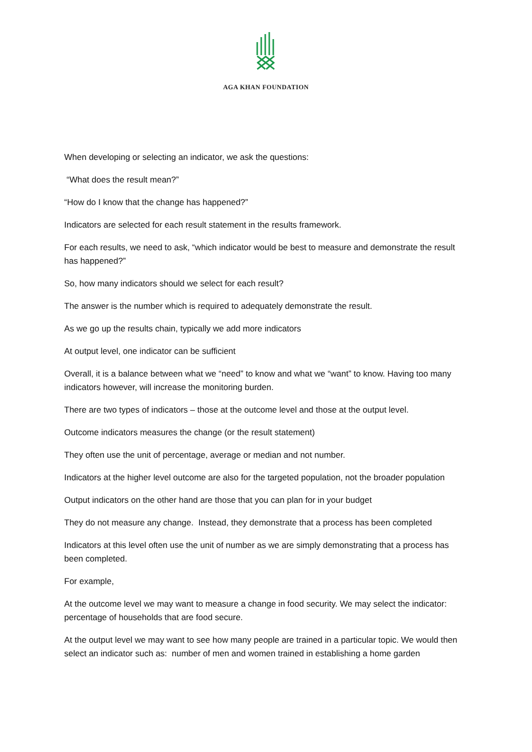AGA KHAN FOUNDATION
When developing or selecting an indicator, we ask the questions:
“What does the result mean?”
“How do I know that the change has happened?”
Indicators are selected for each result statement in the results framework.
For each results, we need to ask, “which indicator would be best to measure and demonstrate the result has happened?”
So, how many indicators should we select for each result?
The answer is the number which is required to adequately demonstrate the result.
As we go up the results chain, typically we add more indicators
At output level, one indicator can be sufficient
Overall, it is a balance between what we “need” to know and what we “want” to know. Having too many indicators however, will increase the monitoring burden.
There are two types of indicators – those at the outcome level and those at the output level.
Outcome indicators measures the change (or the result statement)
They often use the unit of percentage, average or median and not number.
Indicators at the higher level outcome are also for the targeted population, not the broader population
Output indicators on the other hand are those that you can plan for in your budget
They do not measure any change. Instead, they demonstrate that a process has been completed
Indicators at this level often use the unit of number as we are simply demonstrating that a process has been completed.
For example,
At the outcome level we may want to measure a change in food security. We may select the indicator: percentage of households that are food secure.
At the output level we may want to see how many people are trained in a particular topic. We would then select an indicator such as: number of men and women trained in establishing a home garden